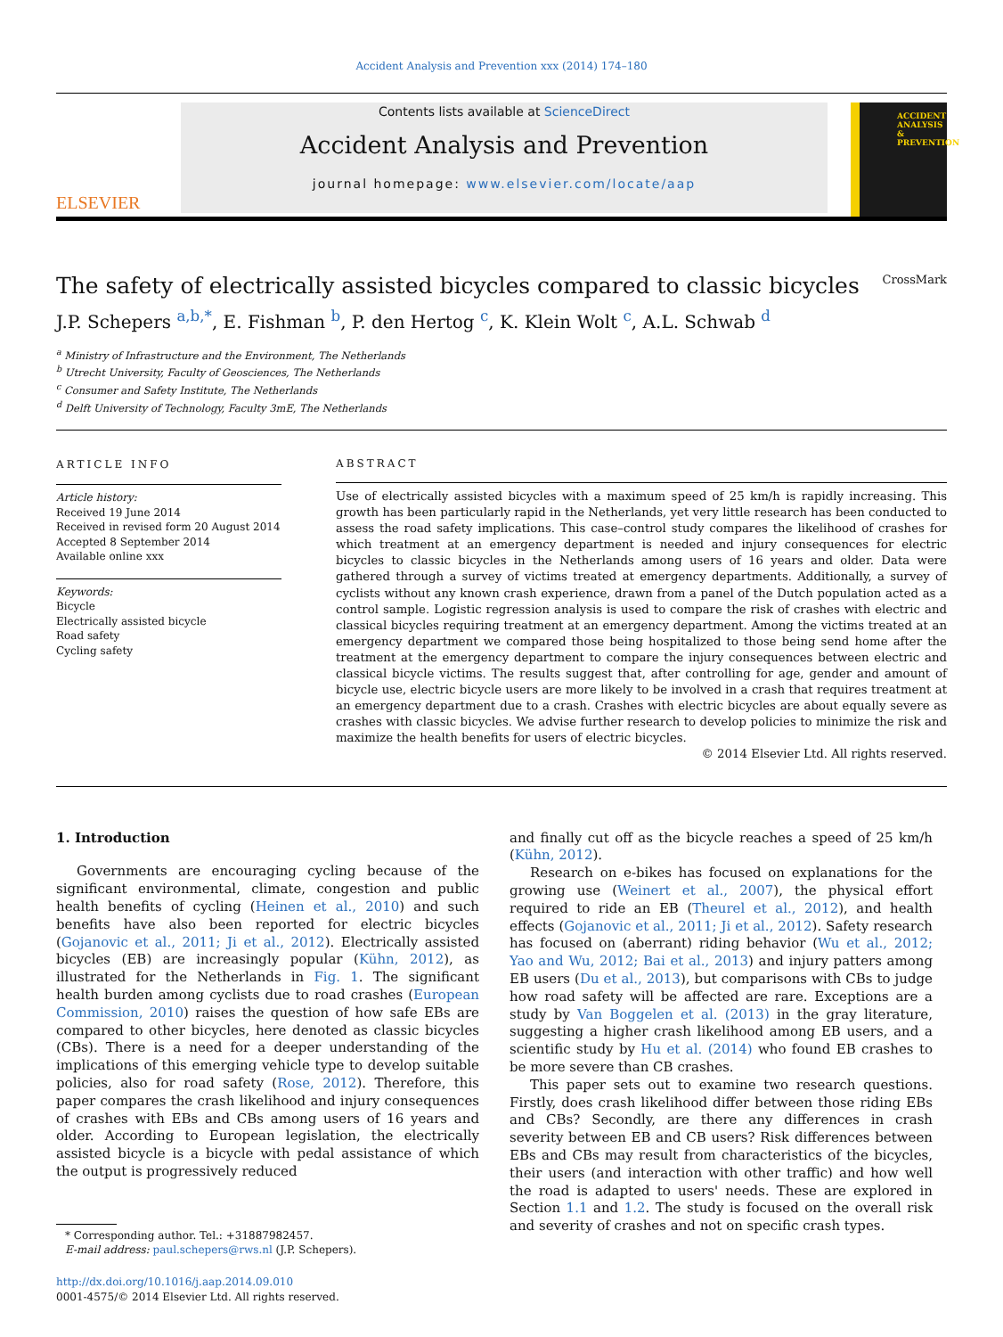Accident Analysis and Prevention xxx (2014) 174–180
ELSEVIER
Contents lists available at ScienceDirect
Accident Analysis and Prevention
journal homepage: www.elsevier.com/locate/aap
ACCIDENT ANALYSIS & PREVENTION
The safety of electrically assisted bicycles compared to classic bicycles CrossMark
J.P. Schepers <sup>a,b,*</sup>, E. Fishman <sup>b</sup>, P. den Hertog <sup>c</sup>, K. Klein Wolt <sup>c</sup>, A.L. Schwab <sup>d</sup>
<sup>a</sup> Ministry of Infrastructure and the Environment, The Netherlands
<sup>b</sup> Utrecht University, Faculty of Geosciences, The Netherlands
<sup>c</sup> Consumer and Safety Institute, The Netherlands
<sup>d</sup> Delft University of Technology, Faculty 3mE, The Netherlands
ARTICLE INFO
Article history:
Received 19 June 2014
Received in revised form 20 August 2014
Accepted 8 September 2014
Available online xxx
Keywords:
Bicycle
Electrically assisted bicycle
Road safety
Cycling safety
ABSTRACT
Use of electrically assisted bicycles with a maximum speed of 25 km/h is rapidly increasing. This growth has been particularly rapid in the Netherlands, yet very little research has been conducted to assess the road safety implications. This case–control study compares the likelihood of crashes for which treatment at an emergency department is needed and injury consequences for electric bicycles to classic bicycles in the Netherlands among users of 16 years and older. Data were gathered through a survey of victims treated at emergency departments. Additionally, a survey of cyclists without any known crash experience, drawn from a panel of the Dutch population acted as a control sample. Logistic regression analysis is used to compare the risk of crashes with electric and classical bicycles requiring treatment at an emergency department. Among the victims treated at an emergency department we compared those being hospitalized to those being send home after the treatment at the emergency department to compare the injury consequences between electric and classical bicycle victims. The results suggest that, after controlling for age, gender and amount of bicycle use, electric bicycle users are more likely to be involved in a crash that requires treatment at an emergency department due to a crash. Crashes with electric bicycles are about equally severe as crashes with classic bicycles. We advise further research to develop policies to minimize the risk and maximize the health benefits for users of electric bicycles.
© 2014 Elsevier Ltd. All rights reserved.
1. Introduction
Governments are encouraging cycling because of the significant environmental, climate, congestion and public health benefits of cycling (Heinen et al., 2010) and such benefits have also been reported for electric bicycles (Gojanovic et al., 2011; Ji et al., 2012). Electrically assisted bicycles (EB) are increasingly popular (Kühn, 2012), as illustrated for the Netherlands in Fig. 1. The significant health burden among cyclists due to road crashes (European Commission, 2010) raises the question of how safe EBs are compared to other bicycles, here denoted as classic bicycles (CBs). There is a need for a deeper understanding of the implications of this emerging vehicle type to develop suitable policies, also for road safety (Rose, 2012). Therefore, this paper compares the crash likelihood and injury consequences of crashes with EBs and CBs among users of 16 years and older. According to European legislation, the electrically assisted bicycle is a bicycle with pedal assistance of which the output is progressively reduced
* Corresponding author. Tel.: +31887982457.
E-mail address: paul.schepers@rws.nl (J.P. Schepers).
http://dx.doi.org/10.1016/j.aap.2014.09.010
0001-4575/© 2014 Elsevier Ltd. All rights reserved.
and finally cut off as the bicycle reaches a speed of 25 km/h (Kühn, 2012).
Research on e-bikes has focused on explanations for the growing use (Weinert et al., 2007), the physical effort required to ride an EB (Theurel et al., 2012), and health effects (Gojanovic et al., 2011; Ji et al., 2012). Safety research has focused on (aberrant) riding behavior (Wu et al., 2012; Yao and Wu, 2012; Bai et al., 2013) and injury patters among EB users (Du et al., 2013), but comparisons with CBs to judge how road safety will be affected are rare. Exceptions are a study by Van Boggelen et al. (2013) in the gray literature, suggesting a higher crash likelihood among EB users, and a scientific study by Hu et al. (2014) who found EB crashes to be more severe than CB crashes.
This paper sets out to examine two research questions. Firstly, does crash likelihood differ between those riding EBs and CBs? Secondly, are there any differences in crash severity between EB and CB users? Risk differences between EBs and CBs may result from characteristics of the bicycles, their users (and interaction with other traffic) and how well the road is adapted to users' needs. These are explored in Section 1.1 and 1.2. The study is focused on the overall risk and severity of crashes and not on specific crash types.